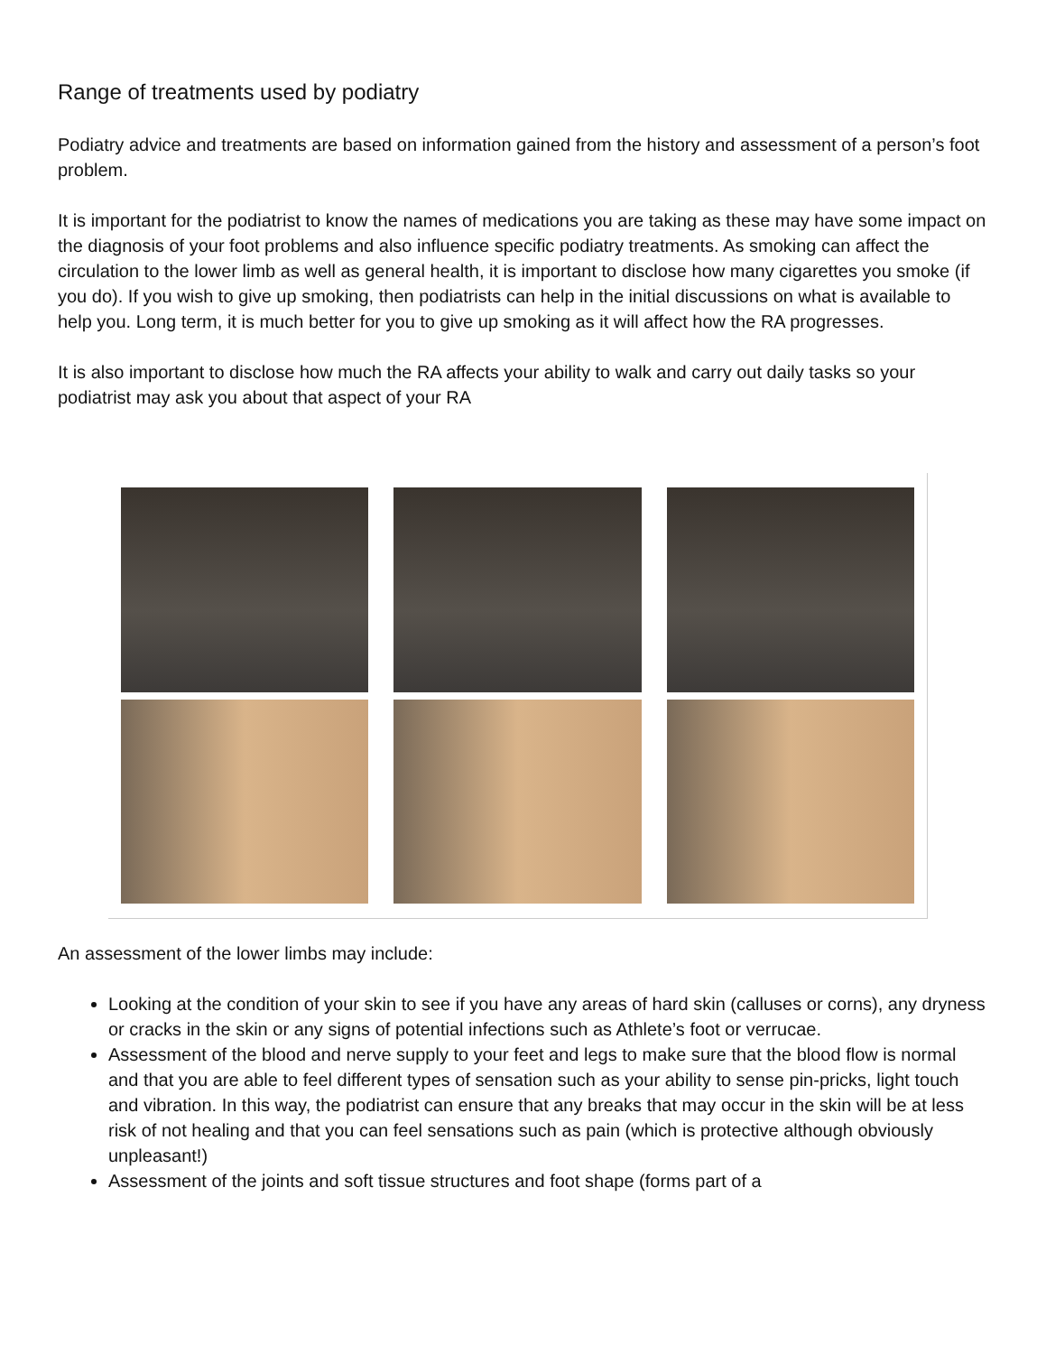Range of treatments used by podiatry
Podiatry advice and treatments are based on information gained from the history and assessment of a person’s foot problem.
It is important for the podiatrist to know the names of medications you are taking as these may have some impact on the diagnosis of your foot problems and also influence specific podiatry treatments. As smoking can affect the circulation to the lower limb as well as general health, it is important to disclose how many cigarettes you smoke (if you do). If you wish to give up smoking, then podiatrists can help in the initial discussions on what is available to help you. Long term, it is much better for you to give up smoking as it will affect how the RA progresses.
It is also important to disclose how much the RA affects your ability to walk and carry out daily tasks so your podiatrist may ask you about that aspect of your RA
An assessment of the lower limbs may include:
Looking at the condition of your skin to see if you have any areas of hard skin (calluses or corns), any dryness or cracks in the skin or any signs of potential infections such as Athlete’s foot or verrucae.
Assessment of the blood and nerve supply to your feet and legs to make sure that the blood flow is normal and that you are able to feel different types of sensation such as your ability to sense pin-pricks, light touch and vibration. In this way, the podiatrist can ensure that any breaks that may occur in the skin will be at less risk of not healing and that you can feel sensations such as pain (which is protective although obviously unpleasant!)
Assessment of the joints and soft tissue structures and foot shape (forms part of a